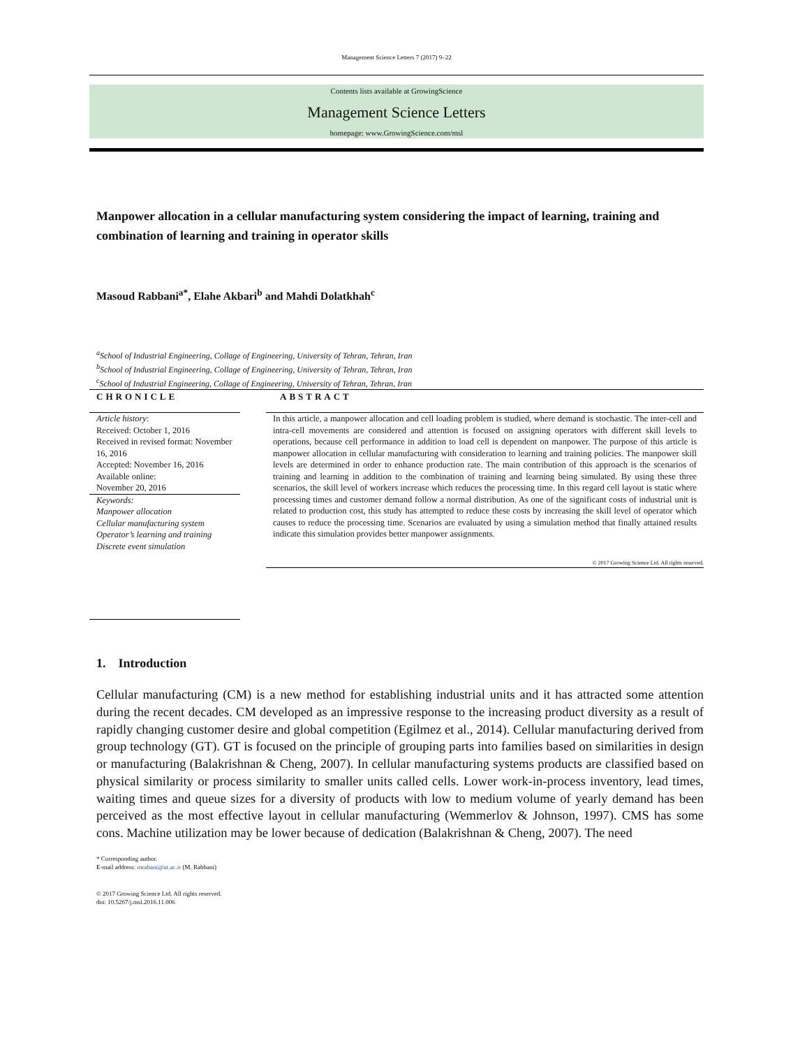Management Science Letters 7 (2017) 9–22
Contents lists available at GrowingScience
Management Science Letters
homepage: www.GrowingScience.com/msl
Manpower allocation in a cellular manufacturing system considering the impact of learning, training and combination of learning and training in operator skills
Masoud Rabbani<sup>a*</sup>, Elahe Akbari<sup>b</sup> and Mahdi Dolatkhah<sup>c</sup>
<sup>a</sup> School of Industrial Engineering, Collage of Engineering, University of Tehran, Tehran, Iran
<sup>b</sup> School of Industrial Engineering, Collage of Engineering, University of Tehran, Tehran, Iran
<sup>c</sup> School of Industrial Engineering, Collage of Engineering, University of Tehran, Tehran, Iran
CHRONICLE
Article history:
Received: October 1, 2016
Received in revised format: November 16, 2016
Accepted: November 16, 2016
Available online:
November 20, 2016
Keywords:
Manpower allocation
Cellular manufacturing system
Operator’s learning and training
Discrete event simulation
ABSTRACT
In this article, a manpower allocation and cell loading problem is studied, where demand is stochastic. The inter-cell and intra-cell movements are considered and attention is focused on assigning operators with different skill levels to operations, because cell performance in addition to load cell is dependent on manpower. The purpose of this article is manpower allocation in cellular manufacturing with consideration to learning and training policies. The manpower skill levels are determined in order to enhance production rate. The main contribution of this approach is the scenarios of training and learning in addition to the combination of training and learning being simulated. By using these three scenarios, the skill level of workers increase which reduces the processing time. In this regard cell layout is static where processing times and customer demand follow a normal distribution. As one of the significant costs of industrial unit is related to production cost, this study has attempted to reduce these costs by increasing the skill level of operator which causes to reduce the processing time. Scenarios are evaluated by using a simulation method that finally attained results indicate this simulation provides better manpower assignments.
© 2017 Growing Science Ltd. All rights reserved.
1. Introduction
Cellular manufacturing (CM) is a new method for establishing industrial units and it has attracted some attention during the recent decades. CM developed as an impressive response to the increasing product diversity as a result of rapidly changing customer desire and global competition (Egilmez et al., 2014). Cellular manufacturing derived from group technology (GT). GT is focused on the principle of grouping parts into families based on similarities in design or manufacturing (Balakrishnan & Cheng, 2007). In cellular manufacturing systems products are classified based on physical similarity or process similarity to smaller units called cells. Lower work-in-process inventory, lead times, waiting times and queue sizes for a diversity of products with low to medium volume of yearly demand has been perceived as the most effective layout in cellular manufacturing (Wemmerlov & Johnson, 1997). CMS has some cons. Machine utilization may be lower because of dedication (Balakrishnan & Cheng, 2007). The need
* Corresponding author.
E-mail address: mrabani@ut.ac.ir (M. Rabbani)
© 2017 Growing Science Ltd. All rights reserved.
doi: 10.5267/j.msl.2016.11.006